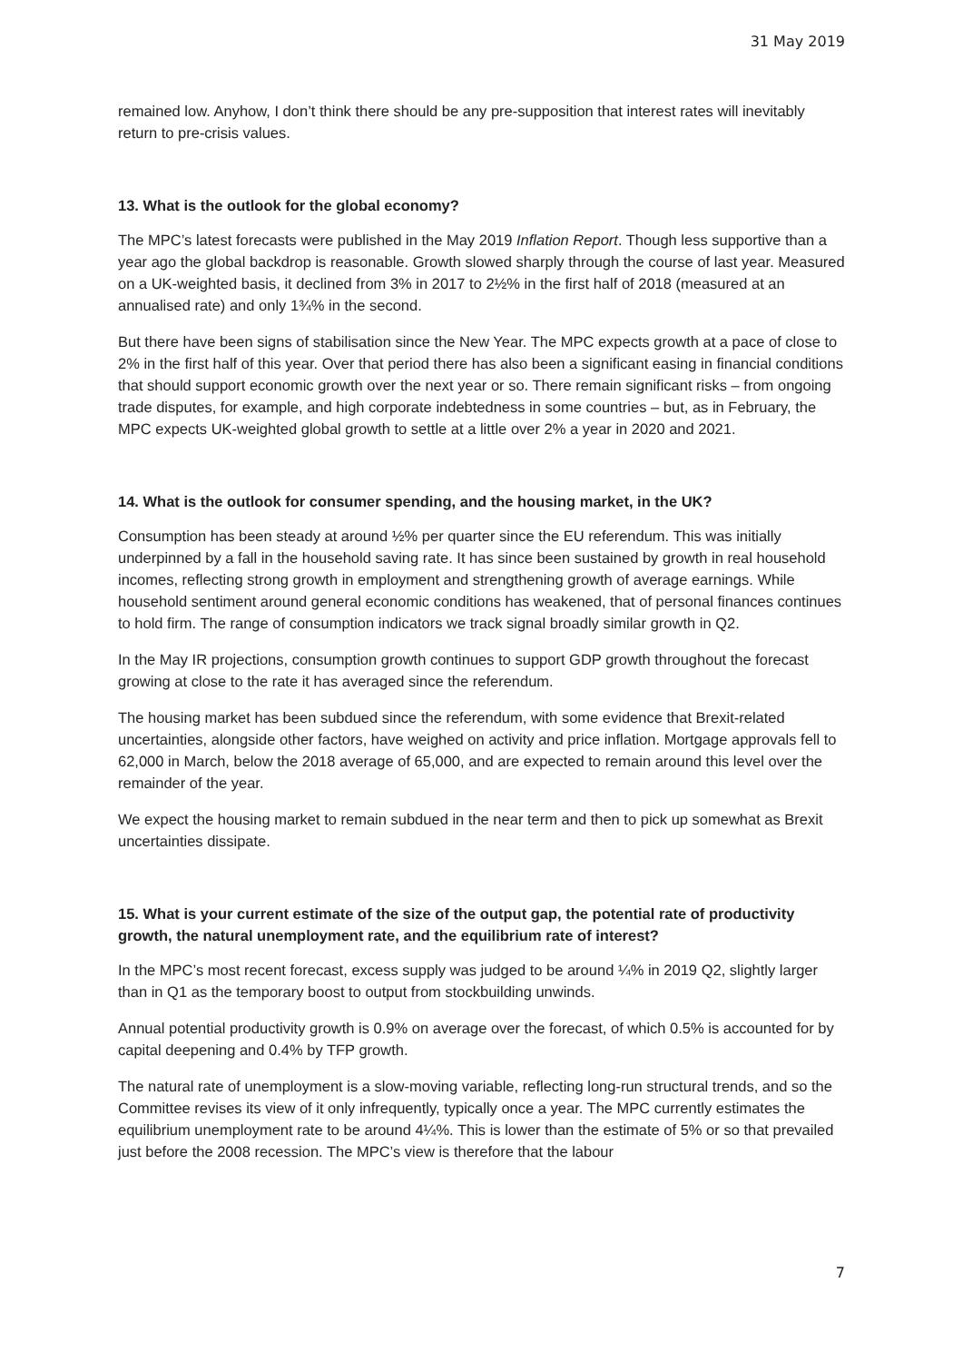31 May 2019
remained low. Anyhow, I don’t think there should be any pre-supposition that interest rates will inevitably return to pre-crisis values.
13. What is the outlook for the global economy?
The MPC’s latest forecasts were published in the May 2019 Inflation Report. Though less supportive than a year ago the global backdrop is reasonable. Growth slowed sharply through the course of last year. Measured on a UK-weighted basis, it declined from 3% in 2017 to 2½% in the first half of 2018 (measured at an annualised rate) and only 1¾% in the second.
But there have been signs of stabilisation since the New Year. The MPC expects growth at a pace of close to 2% in the first half of this year. Over that period there has also been a significant easing in financial conditions that should support economic growth over the next year or so. There remain significant risks – from ongoing trade disputes, for example, and high corporate indebtedness in some countries – but, as in February, the MPC expects UK-weighted global growth to settle at a little over 2% a year in 2020 and 2021.
14. What is the outlook for consumer spending, and the housing market, in the UK?
Consumption has been steady at around ½% per quarter since the EU referendum. This was initially underpinned by a fall in the household saving rate. It has since been sustained by growth in real household incomes, reflecting strong growth in employment and strengthening growth of average earnings. While household sentiment around general economic conditions has weakened, that of personal finances continues to hold firm. The range of consumption indicators we track signal broadly similar growth in Q2.
In the May IR projections, consumption growth continues to support GDP growth throughout the forecast growing at close to the rate it has averaged since the referendum.
The housing market has been subdued since the referendum, with some evidence that Brexit-related uncertainties, alongside other factors, have weighed on activity and price inflation. Mortgage approvals fell to 62,000 in March, below the 2018 average of 65,000, and are expected to remain around this level over the remainder of the year.
We expect the housing market to remain subdued in the near term and then to pick up somewhat as Brexit uncertainties dissipate.
15. What is your current estimate of the size of the output gap, the potential rate of productivity growth, the natural unemployment rate, and the equilibrium rate of interest?
In the MPC’s most recent forecast, excess supply was judged to be around ¼% in 2019 Q2, slightly larger than in Q1 as the temporary boost to output from stockbuilding unwinds.
Annual potential productivity growth is 0.9% on average over the forecast, of which 0.5% is accounted for by capital deepening and 0.4% by TFP growth.
The natural rate of unemployment is a slow-moving variable, reflecting long-run structural trends, and so the Committee revises its view of it only infrequently, typically once a year. The MPC currently estimates the equilibrium unemployment rate to be around 4¼%. This is lower than the estimate of 5% or so that prevailed just before the 2008 recession. The MPC’s view is therefore that the labour
7